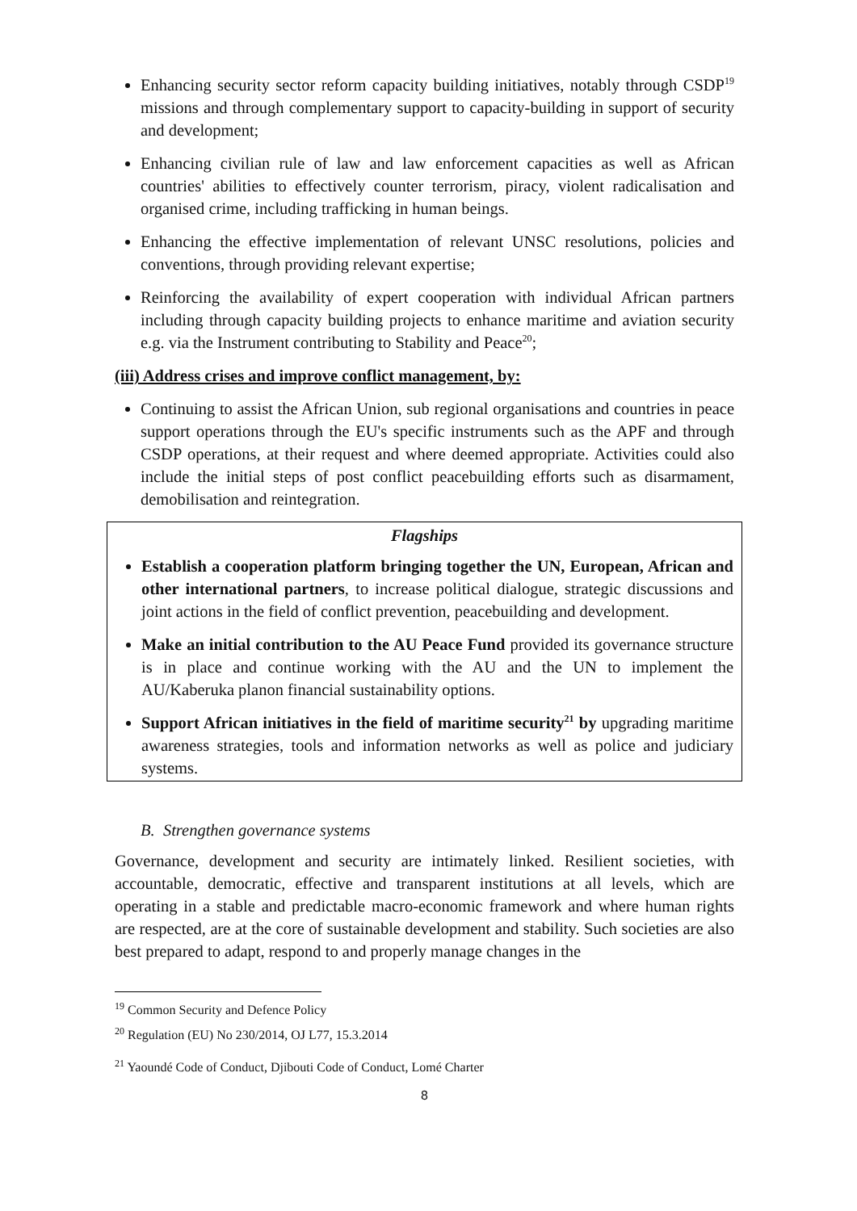Enhancing security sector reform capacity building initiatives, notably through CSDP<sup>19</sup> missions and through complementary support to capacity-building in support of security and development;
Enhancing civilian rule of law and law enforcement capacities as well as African countries' abilities to effectively counter terrorism, piracy, violent radicalisation and organised crime, including trafficking in human beings.
Enhancing the effective implementation of relevant UNSC resolutions, policies and conventions, through providing relevant expertise;
Reinforcing the availability of expert cooperation with individual African partners including through capacity building projects to enhance maritime and aviation security e.g. via the Instrument contributing to Stability and Peace<sup>20</sup>;
(iii) Address crises and improve conflict management, by:
Continuing to assist the African Union, sub regional organisations and countries in peace support operations through the EU's specific instruments such as the APF and through CSDP operations, at their request and where deemed appropriate. Activities could also include the initial steps of post conflict peacebuilding efforts such as disarmament, demobilisation and reintegration.
Flagships
Establish a cooperation platform bringing together the UN, European, African and other international partners, to increase political dialogue, strategic discussions and joint actions in the field of conflict prevention, peacebuilding and development.
Make an initial contribution to the AU Peace Fund provided its governance structure is in place and continue working with the AU and the UN to implement the AU/Kaberuka planon financial sustainability options.
Support African initiatives in the field of maritime security<sup>21</sup> by upgrading maritime awareness strategies, tools and information networks as well as police and judiciary systems.
B. Strengthen governance systems
Governance, development and security are intimately linked. Resilient societies, with accountable, democratic, effective and transparent institutions at all levels, which are operating in a stable and predictable macro-economic framework and where human rights are respected, are at the core of sustainable development and stability. Such societies are also best prepared to adapt, respond to and properly manage changes in the
<sup>19</sup> Common Security and Defence Policy
<sup>20</sup> Regulation (EU) No 230/2014, OJ L77, 15.3.2014
<sup>21</sup> Yaoundé Code of Conduct, Djibouti Code of Conduct, Lomé Charter
8